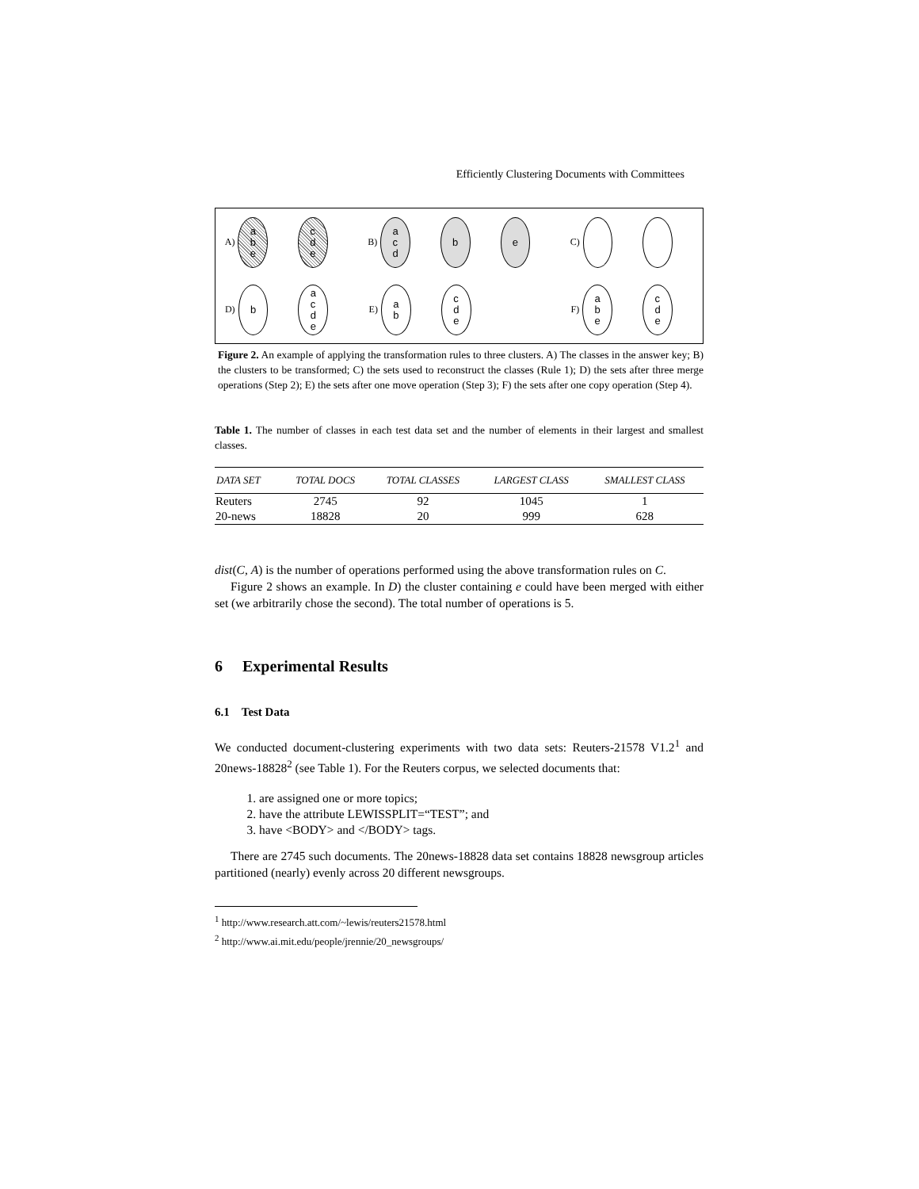Efficiently Clustering Documents with Committees
A)
a
b
e
c
d
e
B)
a
c
d
b e
C)
D)
b
a
c
d
e
E)
a
b
c
d
e
F)
a
b
e
c
d
e
Figure 2. An example of applying the transformation rules to three clusters. A) The classes in the answer key; B) the clusters to be transformed; C) the sets used to reconstruct the classes (Rule 1); D) the sets after three merge operations (Step 2); E) the sets after one move operation (Step 3); F) the sets after one copy operation (Step 4).
Table 1. The number of classes in each test data set and the number of elements in their largest and smallest classes.
| DATA SET | TOTAL DOCS | TOTAL CLASSES | LARGEST CLASS | SMALLEST CLASS |
| --- | --- | --- | --- | --- |
| Reuters | 2745 | 92 | 1045 | 1 |
| 20-news | 18828 | 20 | 999 | 628 |
dist(C, A) is the number of operations performed using the above transformation rules on C.
Figure 2 shows an example. In D) the cluster containing e could have been merged with either set (we arbitrarily chose the second). The total number of operations is 5.
6 Experimental Results
6.1 Test Data
We conducted document-clustering experiments with two data sets: Reuters-21578 V1.2<sup>1</sup> and 20news-18828<sup>2</sup> (see Table 1). For the Reuters corpus, we selected documents that:
1. are assigned one or more topics;
2. have the attribute LEWISSPLIT=“TEST”; and
3. have <BODY> and </BODY> tags.
There are 2745 such documents. The 20news-18828 data set contains 18828 newsgroup articles partitioned (nearly) evenly across 20 different newsgroups.
<sup>1</sup> http://www.research.att.com/~lewis/reuters21578.html
<sup>2</sup> http://www.ai.mit.edu/people/jrennie/20_newsgroups/